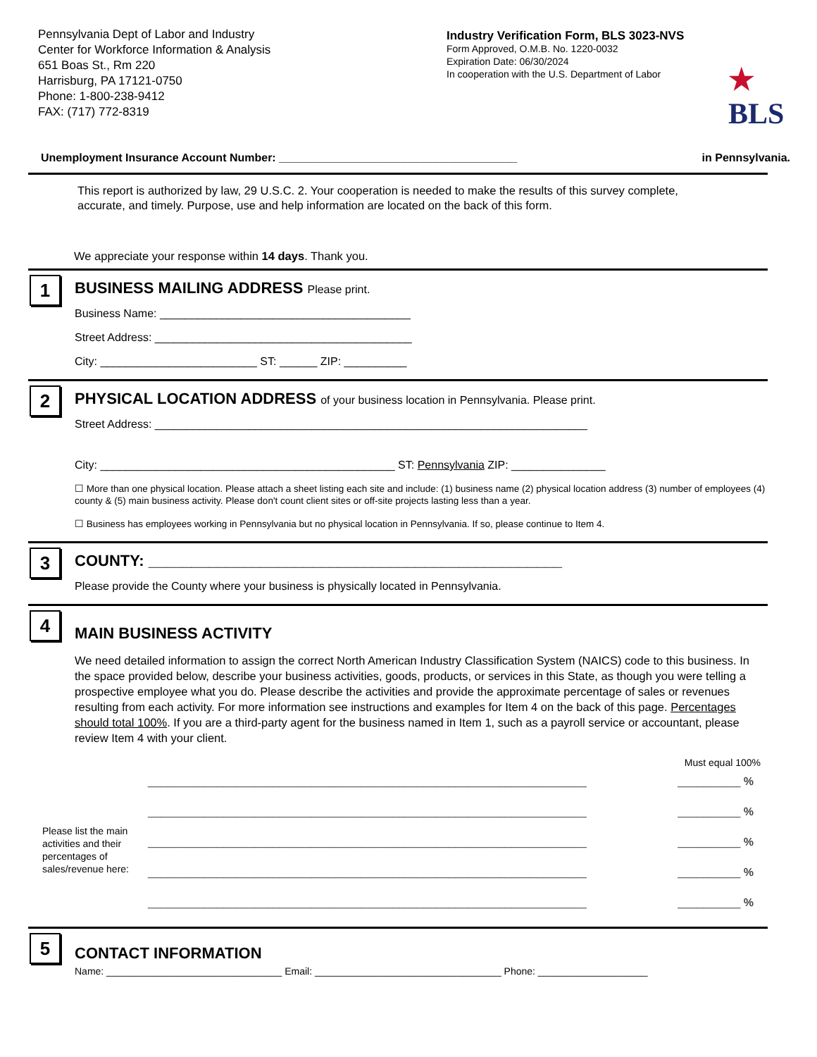Pennsylvania Dept of Labor and Industry
Center for Workforce Information & Analysis
651 Boas St., Rm 220
Harrisburg, PA 17121-0750
Phone: 1-800-238-9412
FAX: (717) 772-8319
Industry Verification Form, BLS 3023-NVS
Form Approved, O.M.B. No. 1220-0032
Expiration Date: 06/30/2024
In cooperation with the U.S. Department of Labor
★
BLS
Unemployment Insurance Account Number: ______________________________________ in Pennsylvania.
This report is authorized by law, 29 U.S.C. 2. Your cooperation is needed to make the results of this survey complete, accurate, and timely. Purpose, use and help information are located on the back of this form.
We appreciate your response within 14 days. Thank you.
1
BUSINESS MAILING ADDRESS Please print.
Business Name: ________________________________________
Street Address: _________________________________________
City: _________________________ ST: ______ ZIP: __________
2
PHYSICAL LOCATION ADDRESS of your business location in Pennsylvania. Please print.
Street Address: _____________________________________________________________________
City: _______________________________________________ ST: Pennsylvania ZIP: _______________
☐ More than one physical location. Please attach a sheet listing each site and include: (1) business name (2) physical location address (3) number of employees (4) county & (5) main business activity. Please don't count client sites or off-site projects lasting less than a year.
☐ Business has employees working in Pennsylvania but no physical location in Pennsylvania. If so, please continue to Item 4.
3
COUNTY: ________________________________________________
Please provide the County where your business is physically located in Pennsylvania.
4
MAIN BUSINESS ACTIVITY
We need detailed information to assign the correct North American Industry Classification System (NAICS) code to this business. In the space provided below, describe your business activities, goods, products, or services in this State, as though you were telling a prospective employee what you do. Please describe the activities and provide the approximate percentage of sales or revenues resulting from each activity. For more information see instructions and examples for Item 4 on the back of this page. Percentages should total 100%. If you are a third-party agent for the business named in Item 1, such as a payroll service or accountant, please review Item 4 with your client.
Must equal 100%
Please list the main activities and their percentages of sales/revenue here:
______________________________________________________________________ __________ %
______________________________________________________________________ __________ %
______________________________________________________________________ __________ %
______________________________________________________________________ __________ %
______________________________________________________________________ __________ %
5
CONTACT INFORMATION
Name: ________________________________ Email: __________________________________ Phone: ____________________